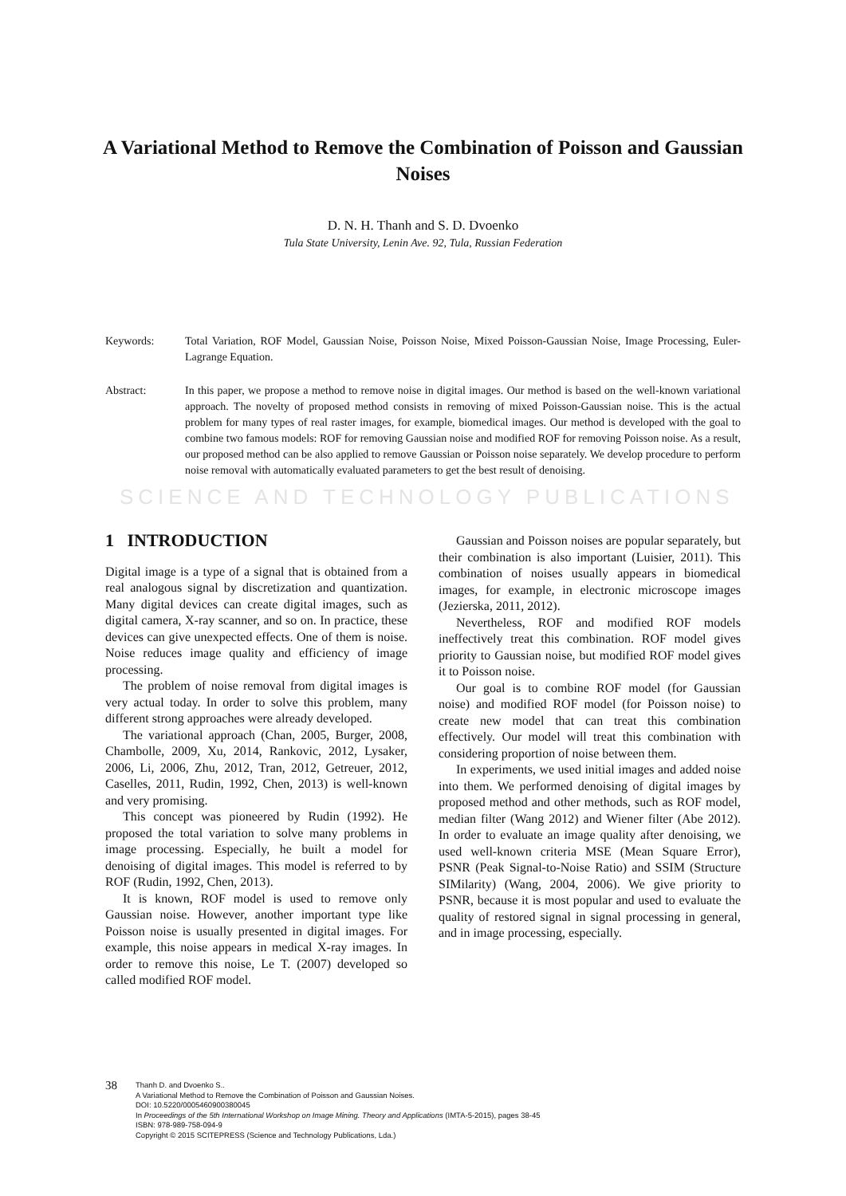A Variational Method to Remove the Combination of Poisson and Gaussian Noises
D. N. H. Thanh and S. D. Dvoenko
Tula State University, Lenin Ave. 92, Tula, Russian Federation
Keywords: Total Variation, ROF Model, Gaussian Noise, Poisson Noise, Mixed Poisson-Gaussian Noise, Image Processing, Euler-Lagrange Equation.
Abstract: In this paper, we propose a method to remove noise in digital images. Our method is based on the well-known variational approach. The novelty of proposed method consists in removing of mixed Poisson-Gaussian noise. This is the actual problem for many types of real raster images, for example, biomedical images. Our method is developed with the goal to combine two famous models: ROF for removing Gaussian noise and modified ROF for removing Poisson noise. As a result, our proposed method can be also applied to remove Gaussian or Poisson noise separately. We develop procedure to perform noise removal with automatically evaluated parameters to get the best result of denoising.
SCIENCE AND TECHNOLOGY PUBLICATIONS
1 INTRODUCTION
Digital image is a type of a signal that is obtained from a real analogous signal by discretization and quantization. Many digital devices can create digital images, such as digital camera, X-ray scanner, and so on. In practice, these devices can give unexpected effects. One of them is noise. Noise reduces image quality and efficiency of image processing.
The problem of noise removal from digital images is very actual today. In order to solve this problem, many different strong approaches were already developed.
The variational approach (Chan, 2005, Burger, 2008, Chambolle, 2009, Xu, 2014, Rankovic, 2012, Lysaker, 2006, Li, 2006, Zhu, 2012, Tran, 2012, Getreuer, 2012, Caselles, 2011, Rudin, 1992, Chen, 2013) is well-known and very promising.
This concept was pioneered by Rudin (1992). He proposed the total variation to solve many problems in image processing. Especially, he built a model for denoising of digital images. This model is referred to by ROF (Rudin, 1992, Chen, 2013).
It is known, ROF model is used to remove only Gaussian noise. However, another important type like Poisson noise is usually presented in digital images. For example, this noise appears in medical X-ray images. In order to remove this noise, Le T. (2007) developed so called modified ROF model.
Gaussian and Poisson noises are popular separately, but their combination is also important (Luisier, 2011). This combination of noises usually appears in biomedical images, for example, in electronic microscope images (Jezierska, 2011, 2012).
Nevertheless, ROF and modified ROF models ineffectively treat this combination. ROF model gives priority to Gaussian noise, but modified ROF model gives it to Poisson noise.
Our goal is to combine ROF model (for Gaussian noise) and modified ROF model (for Poisson noise) to create new model that can treat this combination effectively. Our model will treat this combination with considering proportion of noise between them.
In experiments, we used initial images and added noise into them. We performed denoising of digital images by proposed method and other methods, such as ROF model, median filter (Wang 2012) and Wiener filter (Abe 2012). In order to evaluate an image quality after denoising, we used well-known criteria MSE (Mean Square Error), PSNR (Peak Signal-to-Noise Ratio) and SSIM (Structure SIMilarity) (Wang, 2004, 2006). We give priority to PSNR, because it is most popular and used to evaluate the quality of restored signal in signal processing in general, and in image processing, especially.
38
Thanh D. and Dvoenko S..
A Variational Method to Remove the Combination of Poisson and Gaussian Noises.
DOI: 10.5220/0005460900380045
In Proceedings of the 5th International Workshop on Image Mining. Theory and Applications (IMTA-5-2015), pages 38-45
ISBN: 978-989-758-094-9
Copyright © 2015 SCITEPRESS (Science and Technology Publications, Lda.)